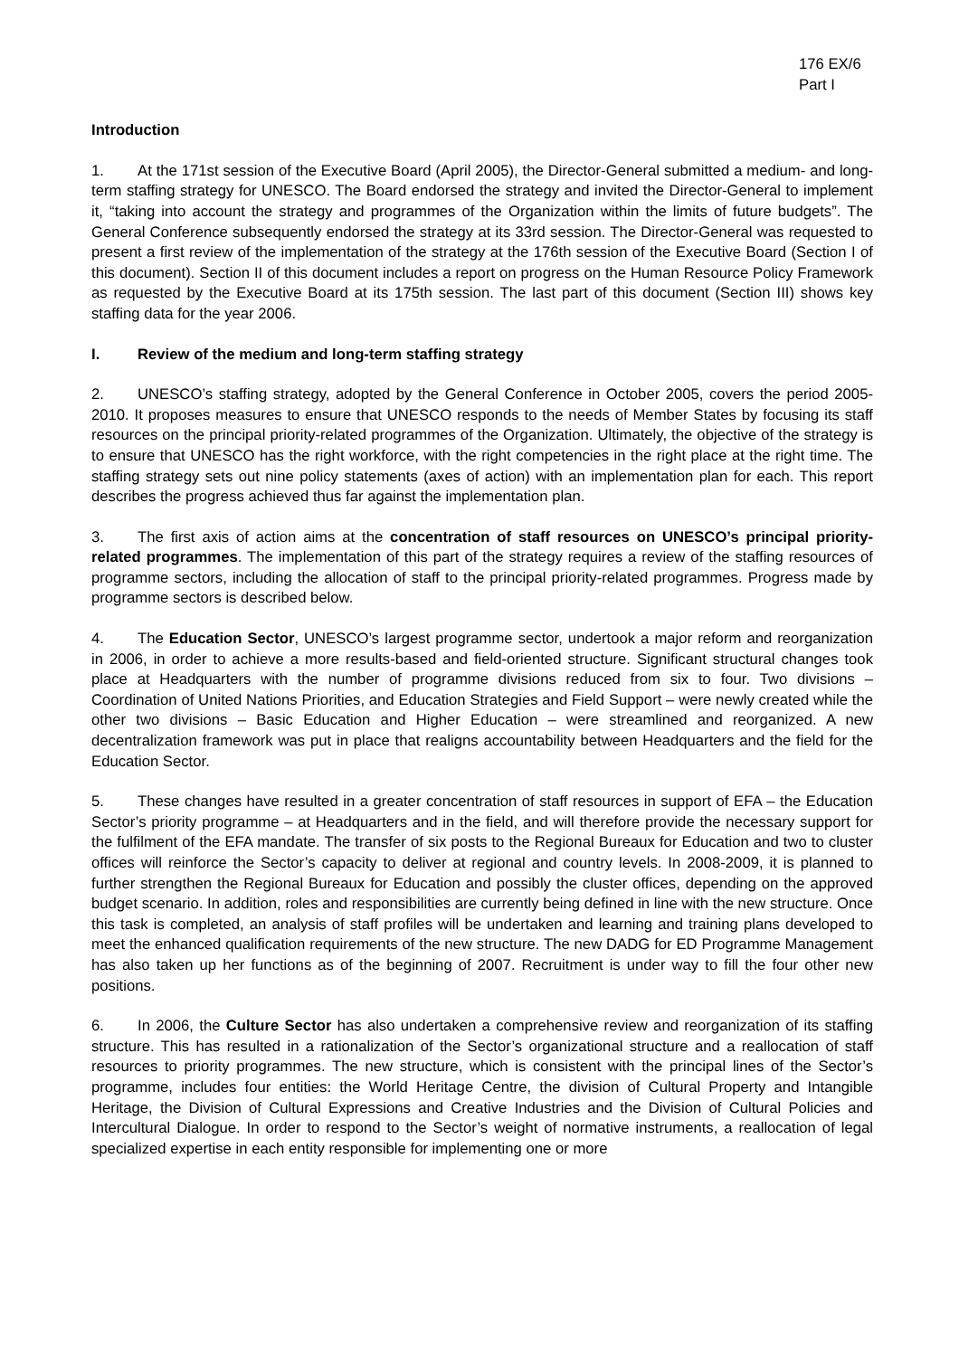176 EX/6
Part I
Introduction
1. At the 171st session of the Executive Board (April 2005), the Director-General submitted a medium- and long-term staffing strategy for UNESCO. The Board endorsed the strategy and invited the Director-General to implement it, “taking into account the strategy and programmes of the Organization within the limits of future budgets”. The General Conference subsequently endorsed the strategy at its 33rd session. The Director-General was requested to present a first review of the implementation of the strategy at the 176th session of the Executive Board (Section I of this document). Section II of this document includes a report on progress on the Human Resource Policy Framework as requested by the Executive Board at its 175th session. The last part of this document (Section III) shows key staffing data for the year 2006.
I. Review of the medium and long-term staffing strategy
2. UNESCO’s staffing strategy, adopted by the General Conference in October 2005, covers the period 2005-2010. It proposes measures to ensure that UNESCO responds to the needs of Member States by focusing its staff resources on the principal priority-related programmes of the Organization. Ultimately, the objective of the strategy is to ensure that UNESCO has the right workforce, with the right competencies in the right place at the right time. The staffing strategy sets out nine policy statements (axes of action) with an implementation plan for each. This report describes the progress achieved thus far against the implementation plan.
3. The first axis of action aims at the concentration of staff resources on UNESCO’s principal priority-related programmes. The implementation of this part of the strategy requires a review of the staffing resources of programme sectors, including the allocation of staff to the principal priority-related programmes. Progress made by programme sectors is described below.
4. The Education Sector, UNESCO’s largest programme sector, undertook a major reform and reorganization in 2006, in order to achieve a more results-based and field-oriented structure. Significant structural changes took place at Headquarters with the number of programme divisions reduced from six to four. Two divisions – Coordination of United Nations Priorities, and Education Strategies and Field Support – were newly created while the other two divisions – Basic Education and Higher Education – were streamlined and reorganized. A new decentralization framework was put in place that realigns accountability between Headquarters and the field for the Education Sector.
5. These changes have resulted in a greater concentration of staff resources in support of EFA – the Education Sector’s priority programme – at Headquarters and in the field, and will therefore provide the necessary support for the fulfilment of the EFA mandate. The transfer of six posts to the Regional Bureaux for Education and two to cluster offices will reinforce the Sector’s capacity to deliver at regional and country levels. In 2008-2009, it is planned to further strengthen the Regional Bureaux for Education and possibly the cluster offices, depending on the approved budget scenario. In addition, roles and responsibilities are currently being defined in line with the new structure. Once this task is completed, an analysis of staff profiles will be undertaken and learning and training plans developed to meet the enhanced qualification requirements of the new structure. The new DADG for ED Programme Management has also taken up her functions as of the beginning of 2007. Recruitment is under way to fill the four other new positions.
6. In 2006, the Culture Sector has also undertaken a comprehensive review and reorganization of its staffing structure. This has resulted in a rationalization of the Sector’s organizational structure and a reallocation of staff resources to priority programmes. The new structure, which is consistent with the principal lines of the Sector’s programme, includes four entities: the World Heritage Centre, the division of Cultural Property and Intangible Heritage, the Division of Cultural Expressions and Creative Industries and the Division of Cultural Policies and Intercultural Dialogue. In order to respond to the Sector’s weight of normative instruments, a reallocation of legal specialized expertise in each entity responsible for implementing one or more